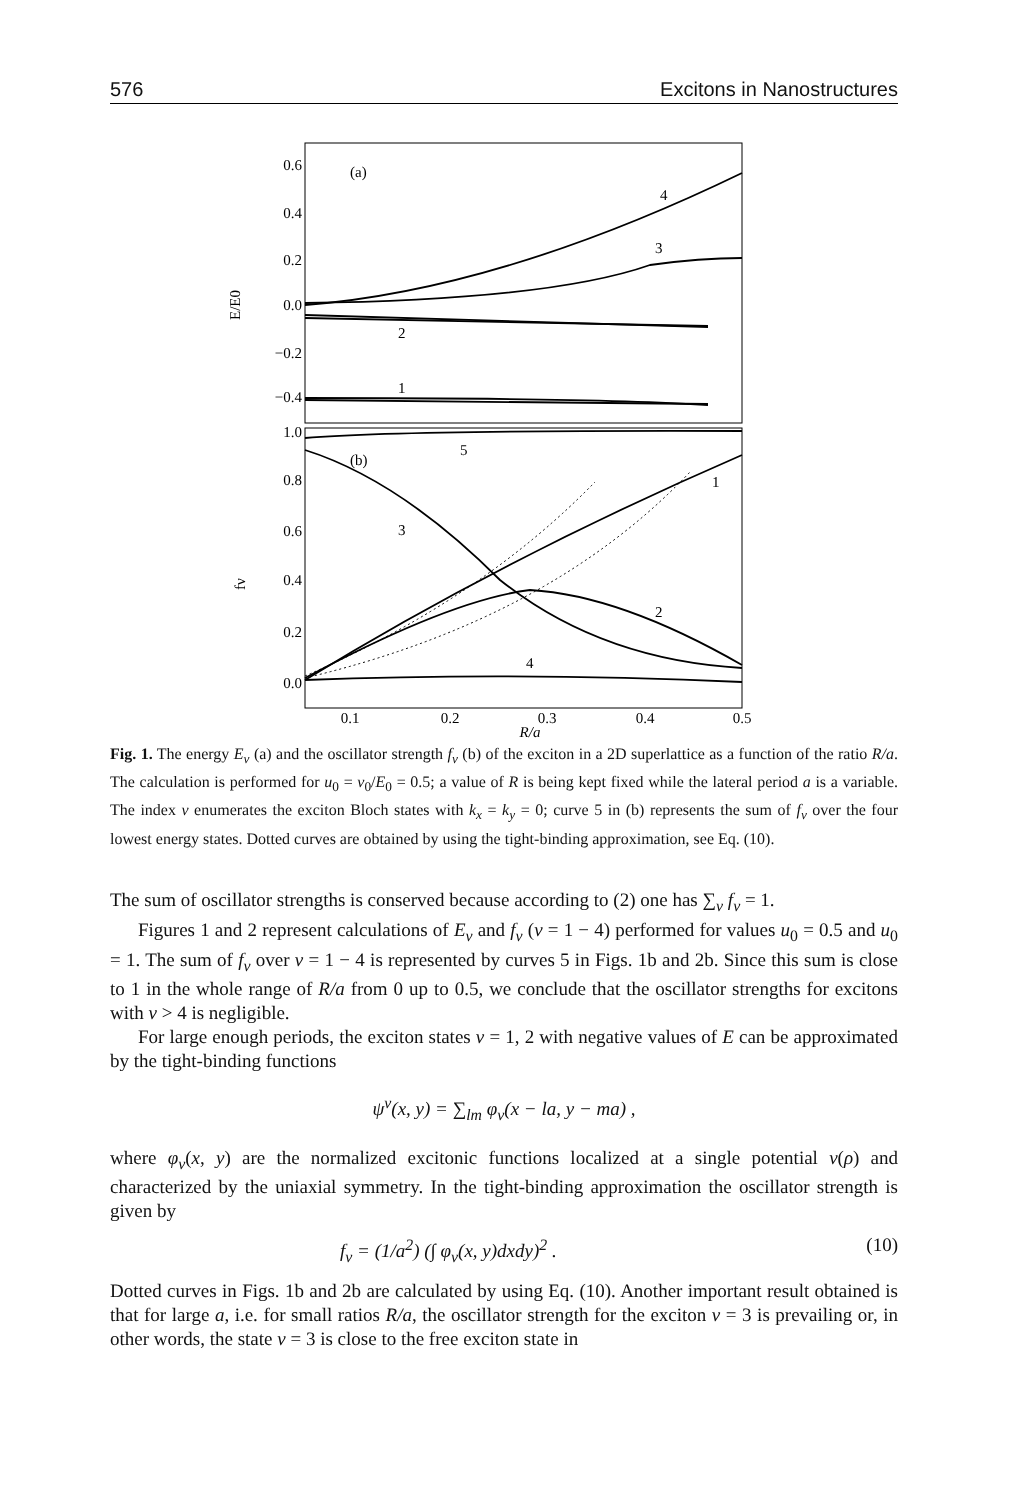576 Excitons in Nanostructures
0.6
0.4
0.2
0.0
−0.2
−0.4
1.0
0.8
0.6
0.4
0.2
0.0
(a)
(b)
E/E0
fν
4
3
2
1
5
1
3
2
4
0.1
0.2
0.3
0.4
0.5
R/a
Fig. 1. The energy E<sub>ν</sub> (a) and the oscillator strength f<sub>ν</sub> (b) of the exciton in a 2D superlattice as a function of the ratio R/a. The calculation is performed for u<sub>0</sub> = v<sub>0</sub>/E<sub>0</sub> = 0.5; a value of R is being kept fixed while the lateral period a is a variable. The index ν enumerates the exciton Bloch states with k<sub>x</sub> = k<sub>y</sub> = 0; curve 5 in (b) represents the sum of f<sub>ν</sub> over the four lowest energy states. Dotted curves are obtained by using the tight-binding approximation, see Eq. (10).
The sum of oscillator strengths is conserved because according to (2) one has ∑<sub>ν</sub> f<sub>ν</sub> = 1.
Figures 1 and 2 represent calculations of E<sub>ν</sub> and f<sub>ν</sub> (ν = 1 − 4) performed for values u<sub>0</sub> = 0.5 and u<sub>0</sub> = 1. The sum of f<sub>ν</sub> over ν = 1 − 4 is represented by curves 5 in Figs. 1b and 2b. Since this sum is close to 1 in the whole range of R/a from 0 up to 0.5, we conclude that the oscillator strengths for excitons with ν > 4 is negligible.
For large enough periods, the exciton states ν = 1, 2 with negative values of E can be approximated by the tight-binding functions
ψ<sup>ν</sup>(x, y) = ∑<sub>lm</sub> φ<sub>ν</sub>(x − la, y − ma) ,
where φ<sub>ν</sub>(x, y) are the normalized excitonic functions localized at a single potential v(ρ) and characterized by the uniaxial symmetry. In the tight-binding approximation the oscillator strength is given by
f<sub>ν</sub> = (1/a<sup>2</sup>) (∫ φ<sub>ν</sub>(x, y)dxdy)<sup>2</sup> . (10)
Dotted curves in Figs. 1b and 2b are calculated by using Eq. (10). Another important result obtained is that for large a, i.e. for small ratios R/a, the oscillator strength for the exciton ν = 3 is prevailing or, in other words, the state ν = 3 is close to the free exciton state in